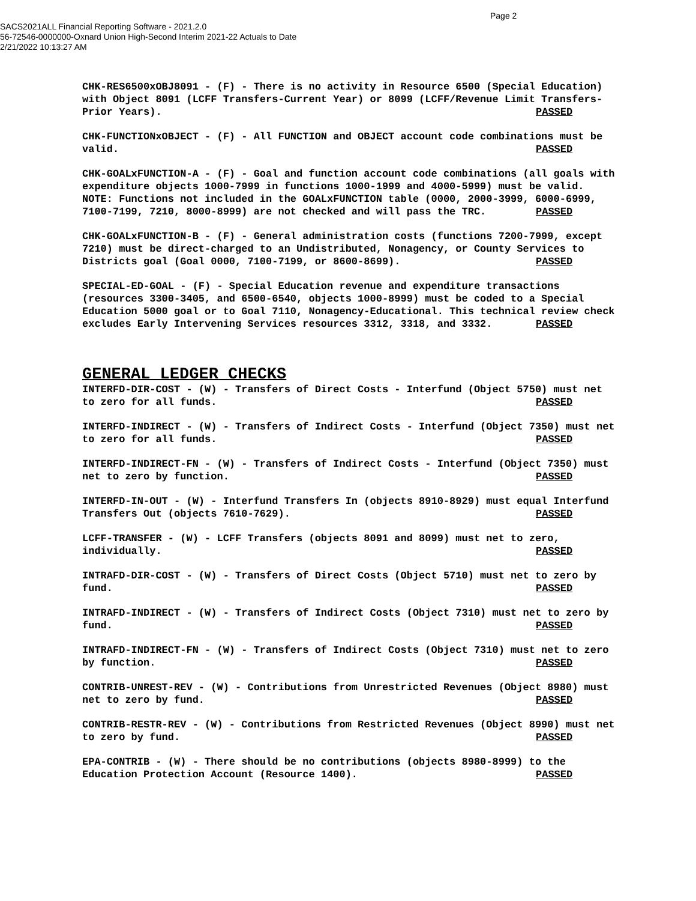Page 2
SACS2021ALL Financial Reporting Software - 2021.2.0
56-72546-0000000-Oxnard Union High-Second Interim 2021-22 Actuals to Date
2/21/2022 10:13:27 AM
CHK-RES6500xOBJ8091 - (F) - There is no activity in Resource 6500 (Special Education) with Object 8091 (LCFF Transfers-Current Year) or 8099 (LCFF/Revenue Limit Transfers-Prior Years).
PASSED
CHK-FUNCTIONxOBJECT - (F) - All FUNCTION and OBJECT account code combinations must be valid.
PASSED
CHK-GOALxFUNCTION-A - (F) - Goal and function account code combinations (all goals with expenditure objects 1000-7999 in functions 1000-1999 and 4000-5999) must be valid. NOTE: Functions not included in the GOALxFUNCTION table (0000, 2000-3999, 6000-6999, 7100-7199, 7210, 8000-8999) are not checked and will pass the TRC.
PASSED
CHK-GOALxFUNCTION-B - (F) - General administration costs (functions 7200-7999, except 7210) must be direct-charged to an Undistributed, Nonagency, or County Services to Districts goal (Goal 0000, 7100-7199, or 8600-8699).
PASSED
SPECIAL-ED-GOAL - (F) - Special Education revenue and expenditure transactions (resources 3300-3405, and 6500-6540, objects 1000-8999) must be coded to a Special Education 5000 goal or to Goal 7110, Nonagency-Educational. This technical review check excludes Early Intervening Services resources 3312, 3318, and 3332.
PASSED
GENERAL LEDGER CHECKS
INTERFD-DIR-COST - (W) - Transfers of Direct Costs - Interfund (Object 5750) must net to zero for all funds.
PASSED
INTERFD-INDIRECT - (W) - Transfers of Indirect Costs - Interfund (Object 7350) must net to zero for all funds.
PASSED
INTERFD-INDIRECT-FN - (W) - Transfers of Indirect Costs - Interfund (Object 7350) must net to zero by function.
PASSED
INTERFD-IN-OUT - (W) - Interfund Transfers In (objects 8910-8929) must equal Interfund Transfers Out (objects 7610-7629).
PASSED
LCFF-TRANSFER - (W) - LCFF Transfers (objects 8091 and 8099) must net to zero, individually.
PASSED
INTRAFD-DIR-COST - (W) - Transfers of Direct Costs (Object 5710) must net to zero by fund.
PASSED
INTRAFD-INDIRECT - (W) - Transfers of Indirect Costs (Object 7310) must net to zero by fund.
PASSED
INTRAFD-INDIRECT-FN - (W) - Transfers of Indirect Costs (Object 7310) must net to zero by function.
PASSED
CONTRIB-UNREST-REV - (W) - Contributions from Unrestricted Revenues (Object 8980) must net to zero by fund.
PASSED
CONTRIB-RESTR-REV - (W) - Contributions from Restricted Revenues (Object 8990) must net to zero by fund.
PASSED
EPA-CONTRIB - (W) - There should be no contributions (objects 8980-8999) to the Education Protection Account (Resource 1400).
PASSED